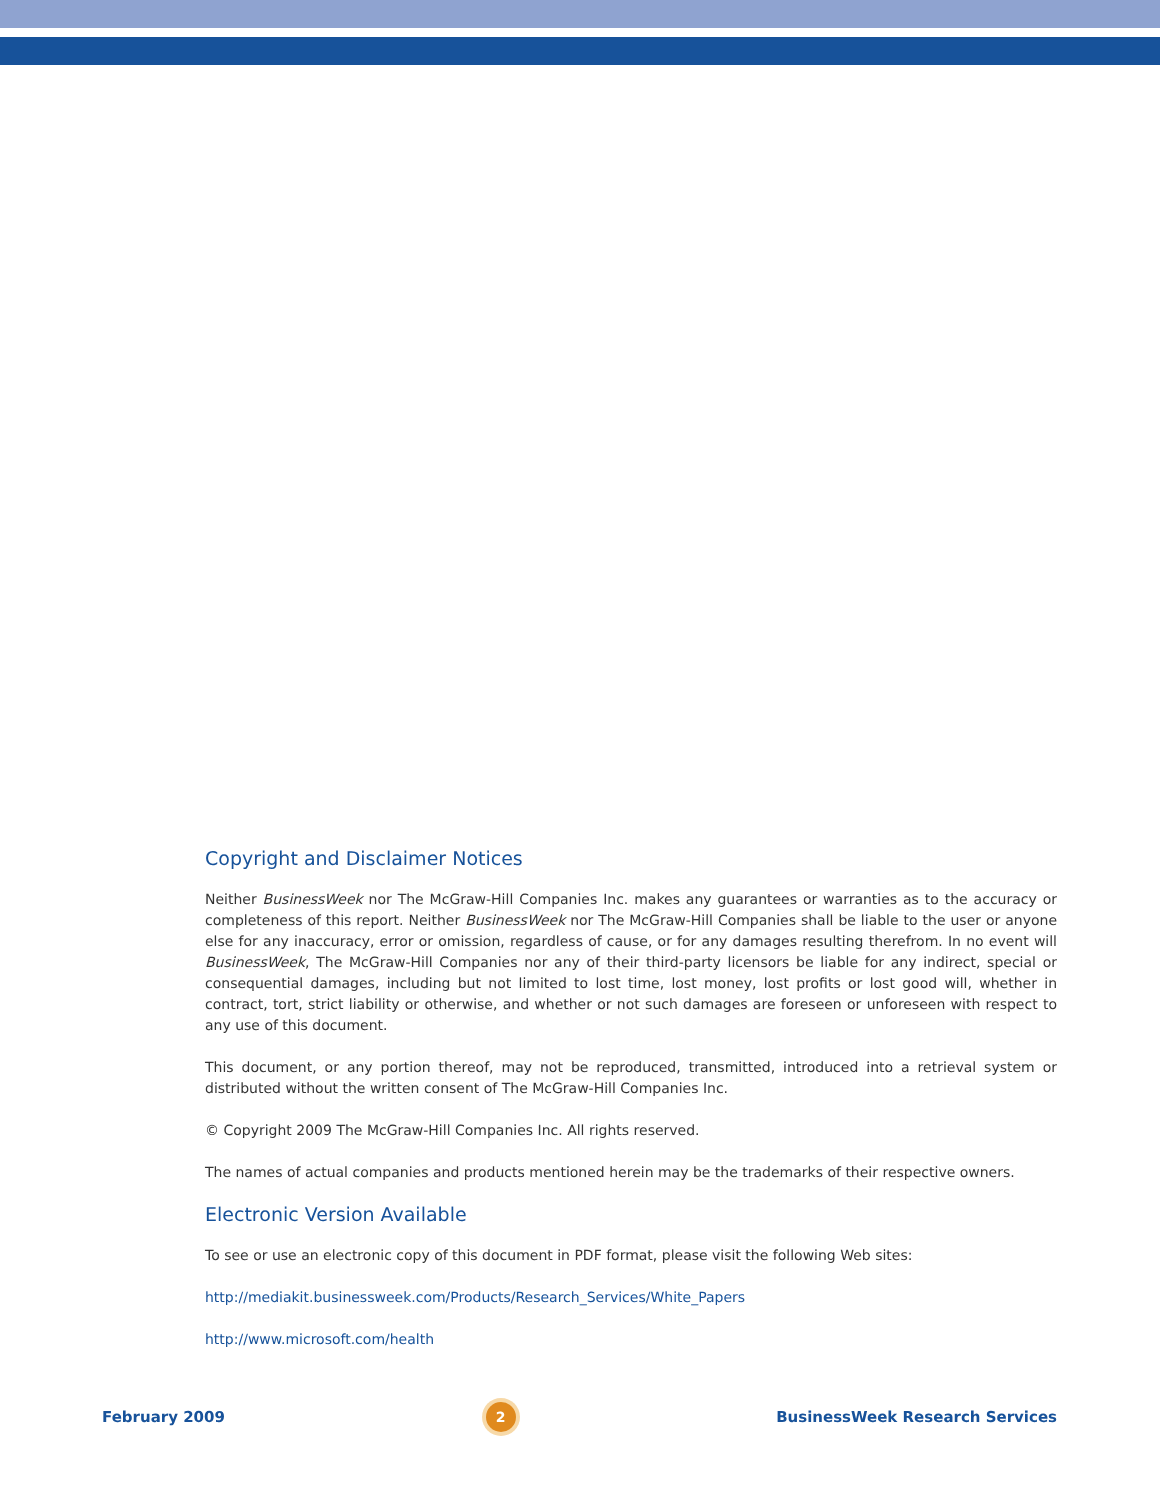Copyright and Disclaimer Notices
Neither BusinessWeek nor The McGraw-Hill Companies Inc. makes any guarantees or warranties as to the accuracy or completeness of this report. Neither BusinessWeek nor The McGraw-Hill Companies shall be liable to the user or anyone else for any inaccuracy, error or omission, regardless of cause, or for any damages resulting therefrom. In no event will BusinessWeek, The McGraw-Hill Companies nor any of their third-party licensors be liable for any indirect, special or consequential damages, including but not limited to lost time, lost money, lost profits or lost good will, whether in contract, tort, strict liability or otherwise, and whether or not such damages are foreseen or unforeseen with respect to any use of this document.
This document, or any portion thereof, may not be reproduced, transmitted, introduced into a retrieval system or distributed without the written consent of The McGraw-Hill Companies Inc.
© Copyright 2009 The McGraw-Hill Companies Inc. All rights reserved.
The names of actual companies and products mentioned herein may be the trademarks of their respective owners.
Electronic Version Available
To see or use an electronic copy of this document in PDF format, please visit the following Web sites:
http://mediakit.businessweek.com/Products/Research_Services/White_Papers
http://www.microsoft.com/health
February 2009 2 BusinessWeek Research Services